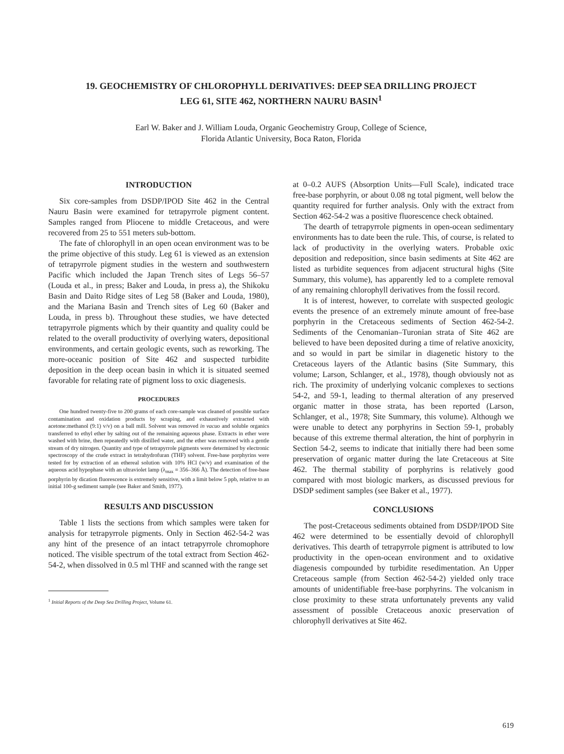19. GEOCHEMISTRY OF CHLOROPHYLL DERIVATIVES: DEEP SEA DRILLING PROJECT
LEG 61, SITE 462, NORTHERN NAURU BASIN<sup>1</sup>
Earl W. Baker and J. William Louda, Organic Geochemistry Group, College of Science,
Florida Atlantic University, Boca Raton, Florida
INTRODUCTION
Six core-samples from DSDP/IPOD Site 462 in the Central Nauru Basin were examined for tetrapyrrole pigment content. Samples ranged from Pliocene to middle Cretaceous, and were recovered from 25 to 551 meters sub-bottom.
The fate of chlorophyll in an open ocean environment was to be the prime objective of this study. Leg 61 is viewed as an extension of tetrapyrrole pigment studies in the western and southwestern Pacific which included the Japan Trench sites of Legs 56–57 (Louda et al., in press; Baker and Louda, in press a), the Shikoku Basin and Daito Ridge sites of Leg 58 (Baker and Louda, 1980), and the Mariana Basin and Trench sites of Leg 60 (Baker and Louda, in press b). Throughout these studies, we have detected tetrapyrrole pigments which by their quantity and quality could be related to the overall productivity of overlying waters, depositional environments, and certain geologic events, such as reworking. The more-oceanic position of Site 462 and suspected turbidite deposition in the deep ocean basin in which it is situated seemed favorable for relating rate of pigment loss to oxic diagenesis.
PROCEDURES
One hundred twenty-five to 200 grams of each core-sample was cleaned of possible surface contamination and oxidation products by scraping, and exhaustively extracted with acetone:methanol (9:1) v/v) on a ball mill. Solvent was removed in vacuo and soluble organics transferred to ethyl ether by salting out of the remaining aqueous phase. Extracts in ether were washed with brine, then repeatedly with distilled water, and the ether was removed with a gentle stream of dry nitrogen. Quantity and type of tetrapyrrole pigments were determined by electronic spectroscopy of the crude extract in tetrahydrofuran (THF) solvent. Free-base porphyrins were tested for by extraction of an ethereal solution with 10% HCl (w/v) and examination of the aqueous acid hypophase with an ultraviolet lamp (λ<sub>max</sub> = 356–366 Å). The detection of free-base porphyrin by dication fluorescence is extremely sensitive, with a limit below 5 ppb, relative to an initial 100-g sediment sample (see Baker and Smith, 1977).
RESULTS AND DISCUSSION
Table 1 lists the sections from which samples were taken for analysis for tetrapyrrole pigments. Only in Section 462-54-2 was any hint of the presence of an intact tetrapyrrole chromophore noticed. The visible spectrum of the total extract from Section 462-54-2, when dissolved in 0.5 ml THF and scanned with the range set
<sup>1</sup> Initial Reports of the Deep Sea Drilling Project, Volume 61.
at 0–0.2 AUFS (Absorption Units—Full Scale), indicated trace free-base porphyrin, or about 0.08 ng total pigment, well below the quantity required for further analysis. Only with the extract from Section 462-54-2 was a positive fluorescence check obtained.
The dearth of tetrapyrrole pigments in open-ocean sedimentary environments has to date been the rule. This, of course, is related to lack of productivity in the overlying waters. Probable oxic deposition and redeposition, since basin sediments at Site 462 are listed as turbidite sequences from adjacent structural highs (Site Summary, this volume), has apparently led to a complete removal of any remaining chlorophyll derivatives from the fossil record.
It is of interest, however, to correlate with suspected geologic events the presence of an extremely minute amount of free-base porphyrin in the Cretaceous sediments of Section 462-54-2. Sediments of the Cenomanian–Turonian strata of Site 462 are believed to have been deposited during a time of relative anoxicity, and so would in part be similar in diagenetic history to the Cretaceous layers of the Atlantic basins (Site Summary, this volume; Larson, Schlanger, et al., 1978), though obviously not as rich. The proximity of underlying volcanic complexes to sections 54-2, and 59-1, leading to thermal alteration of any preserved organic matter in those strata, has been reported (Larson, Schlanger, et al., 1978; Site Summary, this volume). Although we were unable to detect any porphyrins in Section 59-1, probably because of this extreme thermal alteration, the hint of porphyrin in Section 54-2, seems to indicate that initially there had been some preservation of organic matter during the late Cretaceous at Site 462. The thermal stability of porphyrins is relatively good compared with most biologic markers, as discussed previous for DSDP sediment samples (see Baker et al., 1977).
CONCLUSIONS
The post-Cretaceous sediments obtained from DSDP/IPOD Site 462 were determined to be essentially devoid of chlorophyll derivatives. This dearth of tetrapyrrole pigment is attributed to low productivity in the open-ocean environment and to oxidative diagenesis compounded by turbidite resedimentation. An Upper Cretaceous sample (from Section 462-54-2) yielded only trace amounts of unidentifiable free-base porphyrins. The volcanism in close proximity to these strata unfortunately prevents any valid assessment of possible Cretaceous anoxic preservation of chlorophyll derivatives at Site 462.
619